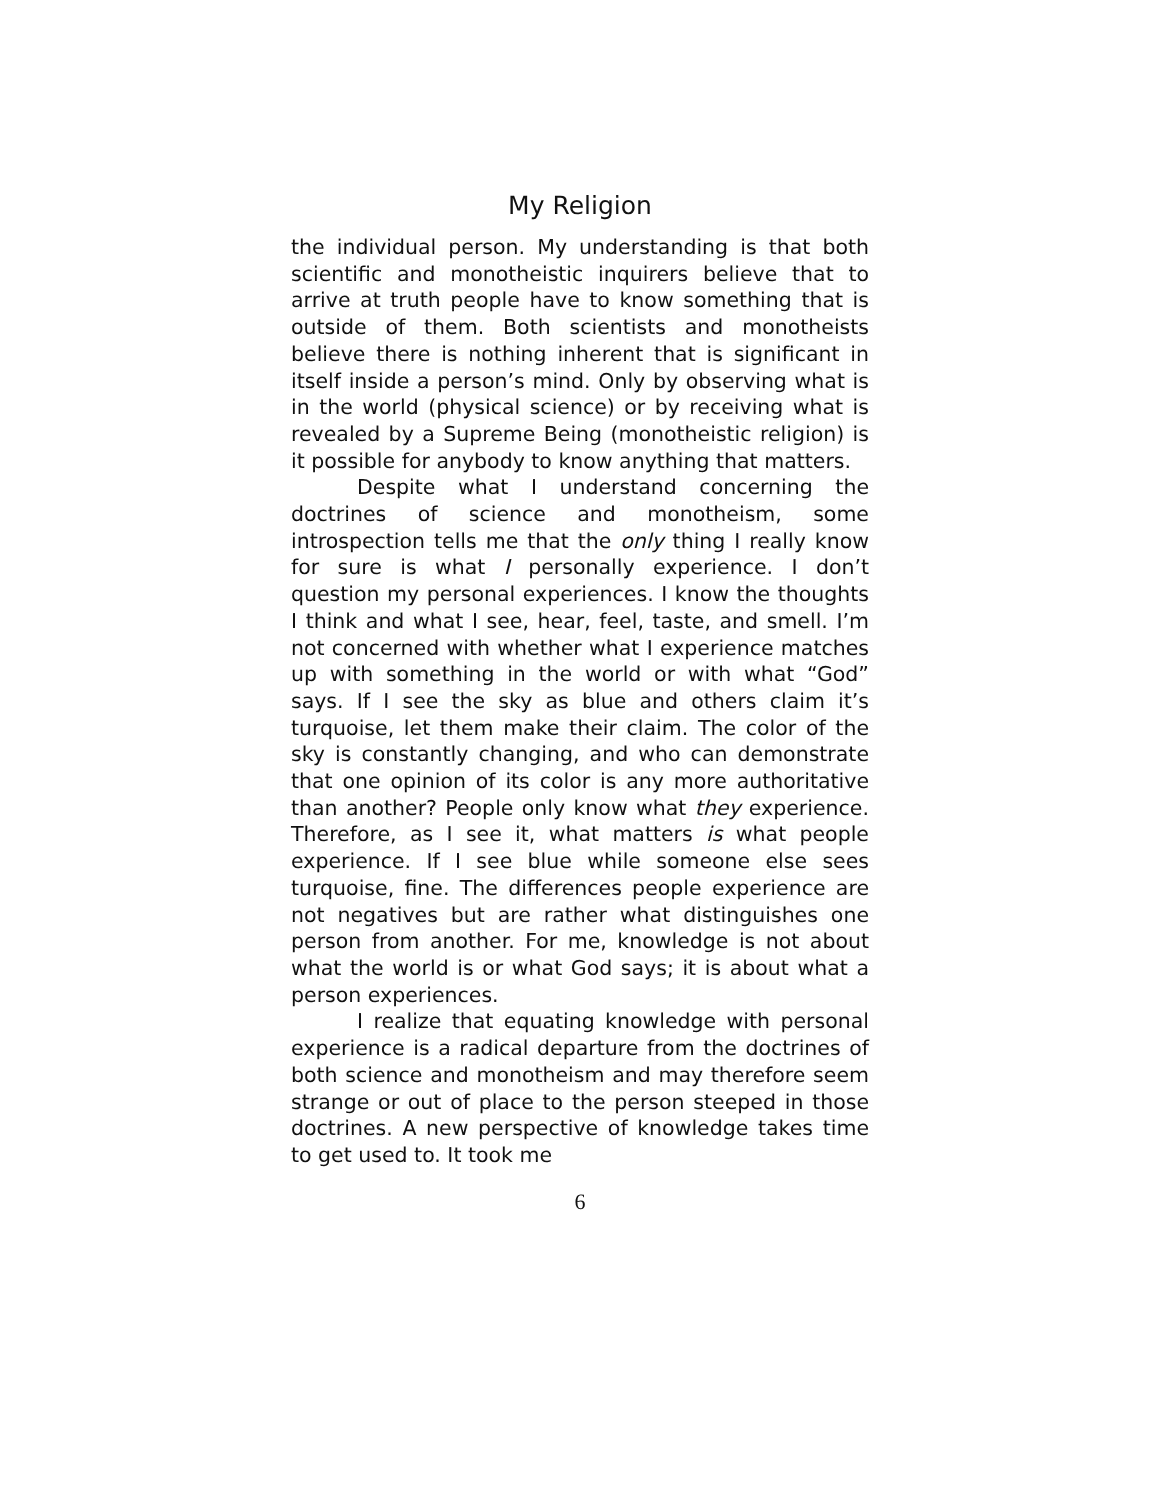My Religion
the individual person. My understanding is that both scientific and monotheistic inquirers believe that to arrive at truth people have to know something that is outside of them. Both scientists and monotheists believe there is nothing inherent that is significant in itself inside a person’s mind. Only by observing what is in the world (physical science) or by receiving what is revealed by a Supreme Being (monotheistic religion) is it possible for anybody to know anything that matters.
Despite what I understand concerning the doctrines of science and monotheism, some introspection tells me that the only thing I really know for sure is what I personally experience. I don’t question my personal experiences. I know the thoughts I think and what I see, hear, feel, taste, and smell. I’m not concerned with whether what I experience matches up with something in the world or with what “God” says. If I see the sky as blue and others claim it’s turquoise, let them make their claim. The color of the sky is constantly changing, and who can demonstrate that one opinion of its color is any more authoritative than another? People only know what they experience. Therefore, as I see it, what matters is what people experience. If I see blue while someone else sees turquoise, fine. The differences people experience are not negatives but are rather what distinguishes one person from another. For me, knowledge is not about what the world is or what God says; it is about what a person experiences.
I realize that equating knowledge with personal experience is a radical departure from the doctrines of both science and monotheism and may therefore seem strange or out of place to the person steeped in those doctrines. A new perspective of knowledge takes time to get used to. It took me
6